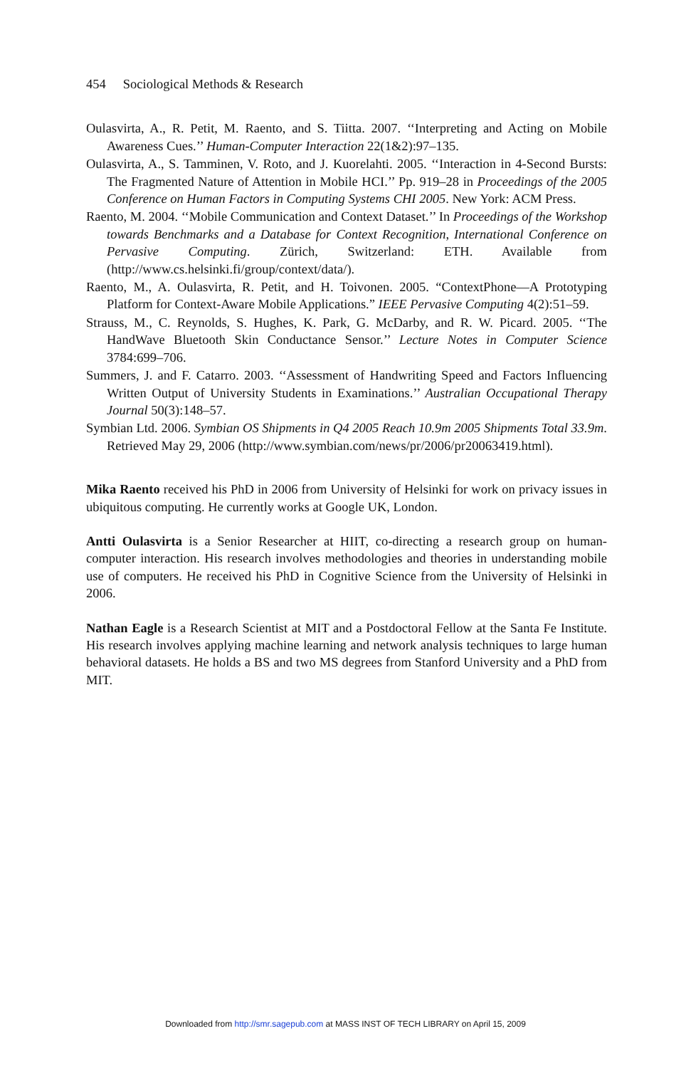454 Sociological Methods & Research
Oulasvirta, A., R. Petit, M. Raento, and S. Tiitta. 2007. ‘‘Interpreting and Acting on Mobile Awareness Cues.’’ Human-Computer Interaction 22(1&2):97–135.
Oulasvirta, A., S. Tamminen, V. Roto, and J. Kuorelahti. 2005. ‘‘Interaction in 4-Second Bursts: The Fragmented Nature of Attention in Mobile HCI.’’ Pp. 919–28 in Proceedings of the 2005 Conference on Human Factors in Computing Systems CHI 2005. New York: ACM Press.
Raento, M. 2004. ‘‘Mobile Communication and Context Dataset.’’ In Proceedings of the Workshop towards Benchmarks and a Database for Context Recognition, International Conference on Pervasive Computing. Zürich, Switzerland: ETH. Available from (http://www.cs.helsinki.fi/group/context/data/).
Raento, M., A. Oulasvirta, R. Petit, and H. Toivonen. 2005. “ContextPhone—A Prototyping Platform for Context-Aware Mobile Applications.” IEEE Pervasive Computing 4(2):51–59.
Strauss, M., C. Reynolds, S. Hughes, K. Park, G. McDarby, and R. W. Picard. 2005. ‘‘The HandWave Bluetooth Skin Conductance Sensor.’’ Lecture Notes in Computer Science 3784:699–706.
Summers, J. and F. Catarro. 2003. ‘‘Assessment of Handwriting Speed and Factors Influencing Written Output of University Students in Examinations.’’ Australian Occupational Therapy Journal 50(3):148–57.
Symbian Ltd. 2006. Symbian OS Shipments in Q4 2005 Reach 10.9m 2005 Shipments Total 33.9m. Retrieved May 29, 2006 (http://www.symbian.com/news/pr/2006/pr20063419.html).
Mika Raento received his PhD in 2006 from University of Helsinki for work on privacy issues in ubiquitous computing. He currently works at Google UK, London.
Antti Oulasvirta is a Senior Researcher at HIIT, co-directing a research group on human-computer interaction. His research involves methodologies and theories in understanding mobile use of computers. He received his PhD in Cognitive Science from the University of Helsinki in 2006.
Nathan Eagle is a Research Scientist at MIT and a Postdoctoral Fellow at the Santa Fe Institute. His research involves applying machine learning and network analysis techniques to large human behavioral datasets. He holds a BS and two MS degrees from Stanford University and a PhD from MIT.
Downloaded from http://smr.sagepub.com at MASS INST OF TECH LIBRARY on April 15, 2009